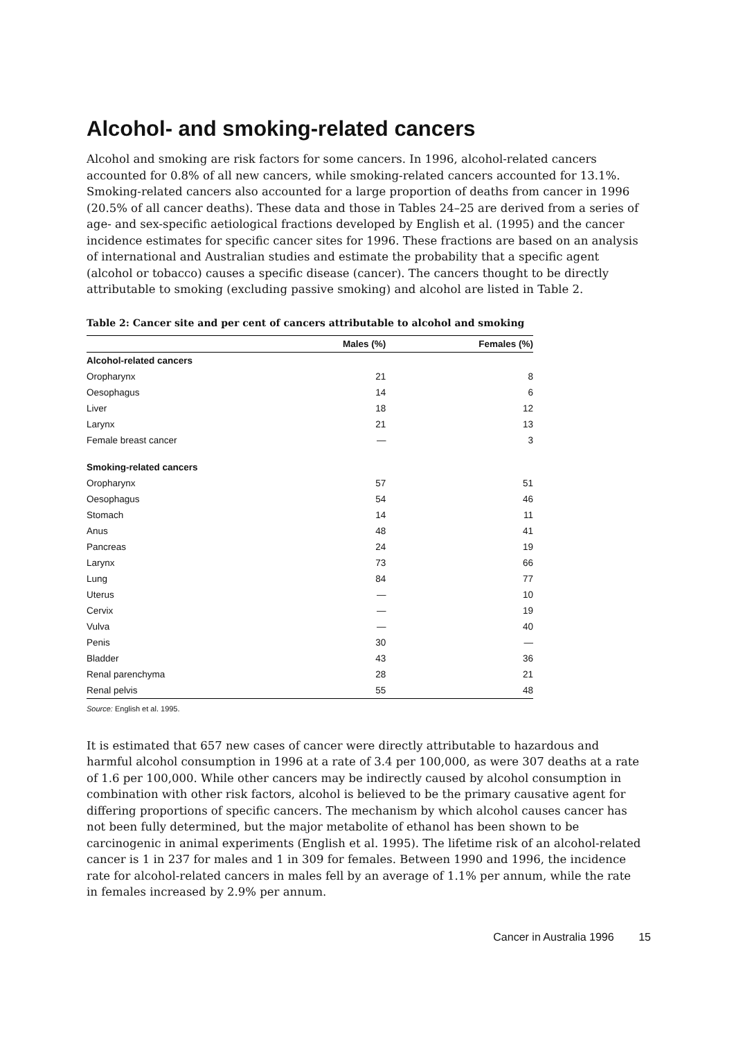Alcohol- and smoking-related cancers
Alcohol and smoking are risk factors for some cancers. In 1996, alcohol-related cancers accounted for 0.8% of all new cancers, while smoking-related cancers accounted for 13.1%. Smoking-related cancers also accounted for a large proportion of deaths from cancer in 1996 (20.5% of all cancer deaths). These data and those in Tables 24–25 are derived from a series of age- and sex-specific aetiological fractions developed by English et al. (1995) and the cancer incidence estimates for specific cancer sites for 1996. These fractions are based on an analysis of international and Australian studies and estimate the probability that a specific agent (alcohol or tobacco) causes a specific disease (cancer). The cancers thought to be directly attributable to smoking (excluding passive smoking) and alcohol are listed in Table 2.
Table 2: Cancer site and per cent of cancers attributable to alcohol and smoking
| | Males (%) | Females (%) |
| --- | --- | --- |
| Alcohol-related cancers | | |
| Oropharynx | 21 | 8 |
| Oesophagus | 14 | 6 |
| Liver | 18 | 12 |
| Larynx | 21 | 13 |
| Female breast cancer | — | 3 |
| Smoking-related cancers | | |
| Oropharynx | 57 | 51 |
| Oesophagus | 54 | 46 |
| Stomach | 14 | 11 |
| Anus | 48 | 41 |
| Pancreas | 24 | 19 |
| Larynx | 73 | 66 |
| Lung | 84 | 77 |
| Uterus | — | 10 |
| Cervix | — | 19 |
| Vulva | — | 40 |
| Penis | 30 | — |
| Bladder | 43 | 36 |
| Renal parenchyma | 28 | 21 |
| Renal pelvis | 55 | 48 |
Source: English et al. 1995.
It is estimated that 657 new cases of cancer were directly attributable to hazardous and harmful alcohol consumption in 1996 at a rate of 3.4 per 100,000, as were 307 deaths at a rate of 1.6 per 100,000. While other cancers may be indirectly caused by alcohol consumption in combination with other risk factors, alcohol is believed to be the primary causative agent for differing proportions of specific cancers. The mechanism by which alcohol causes cancer has not been fully determined, but the major metabolite of ethanol has been shown to be carcinogenic in animal experiments (English et al. 1995). The lifetime risk of an alcohol-related cancer is 1 in 237 for males and 1 in 309 for females. Between 1990 and 1996, the incidence rate for alcohol-related cancers in males fell by an average of 1.1% per annum, while the rate in females increased by 2.9% per annum.
Cancer in Australia 1996 15